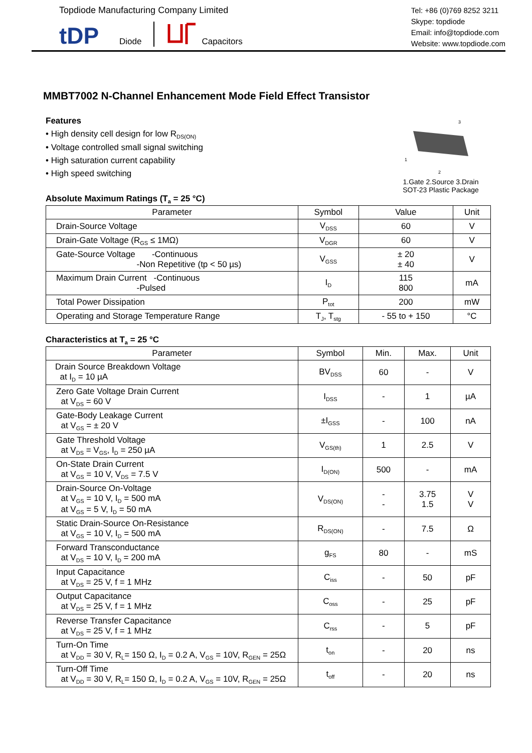Topdiode Manufacturing Company Limited
tDP
Diode Capacitors
Tel: +86 (0)769 8252 3211
Skype: topdiode
Email: info@topdiode.com
Website: www.topdiode.com
MMBT7002 N-Channel Enhancement Mode Field Effect Transistor
Features
• High density cell design for low R<sub>DS(ON)</sub>
• Voltage controlled small signal switching
• High saturation current capability
• High speed switching
3
1
2
1.Gate 2.Source 3.Drain
SOT-23 Plastic Package
Absolute Maximum Ratings (T<sub>a</sub> = 25 °C)
| Parameter | Symbol | Value | Unit |
| --- | --- | --- | --- |
| Drain-Source Voltage | V<sub>DSS</sub> | 60 | V |
| Drain-Gate Voltage (R<sub>GS</sub> ≤ 1MΩ) | V<sub>DGR</sub> | 60 | V |
| Gate-Source Voltage -Continuous -Non Repetitive (tp < 50 µs) | V<sub>GSS</sub> | ± 20 ± 40 | V |
| Maximum Drain Current -Continuous -Pulsed | I<sub>D</sub> | 115 800 | mA |
| Total Power Dissipation | P<sub>tot</sub> | 200 | mW |
| Operating and Storage Temperature Range | T<sub>J</sub>, T<sub>stg</sub> | - 55 to + 150 | °C |
Characteristics at T<sub>a</sub> = 25 °C
| Parameter | Symbol | Min. | Max. | Unit |
| --- | --- | --- | --- | --- |
| Drain Source Breakdown Voltage at I<sub>D</sub> = 10 µA | BV<sub>DSS</sub> | 60 | - | V |
| Zero Gate Voltage Drain Current at V<sub>DS</sub> = 60 V | I<sub>DSS</sub> | - | 1 | µA |
| Gate-Body Leakage Current at V<sub>GS</sub> = ± 20 V | ±I<sub>GSS</sub> | - | 100 | nA |
| Gate Threshold Voltage at V<sub>DS</sub> = V<sub>GS</sub>, I<sub>D</sub> = 250 µA | V<sub>GS(th)</sub> | 1 | 2.5 | V |
| On-State Drain Current at V<sub>GS</sub> = 10 V, V<sub>DS</sub> = 7.5 V | I<sub>D(ON)</sub> | 500 | - | mA |
| Drain-Source On-Voltage at V<sub>GS</sub> = 10 V, I<sub>D</sub> = 500 mA at V<sub>GS</sub> = 5 V, I<sub>D</sub> = 50 mA | V<sub>DS(ON)</sub> | - - | 3.75 1.5 | V V |
| Static Drain-Source On-Resistance at V<sub>GS</sub> = 10 V, I<sub>D</sub> = 500 mA | R<sub>DS(ON)</sub> | - | 7.5 | Ω |
| Forward Transconductance at V<sub>DS</sub> = 10 V, I<sub>D</sub> = 200 mA | g<sub>FS</sub> | 80 | - | mS |
| Input Capacitance at V<sub>DS</sub> = 25 V, f = 1 MHz | C<sub>iss</sub> | - | 50 | pF |
| Output Capacitance at V<sub>DS</sub> = 25 V, f = 1 MHz | C<sub>oss</sub> | - | 25 | pF |
| Reverse Transfer Capacitance at V<sub>DS</sub> = 25 V, f = 1 MHz | C<sub>rss</sub> | - | 5 | pF |
| Turn-On Time at V<sub>DD</sub> = 30 V, R<sub>L</sub>= 150 Ω, I<sub>D</sub> = 0.2 A, V<sub>GS</sub> = 10V, R<sub>GEN</sub> = 25Ω | t<sub>on</sub> | - | 20 | ns |
| Turn-Off Time at V<sub>DD</sub> = 30 V, R<sub>L</sub>= 150 Ω, I<sub>D</sub> = 0.2 A, V<sub>GS</sub> = 10V, R<sub>GEN</sub> = 25Ω | t<sub>off</sub> | - | 20 | ns |